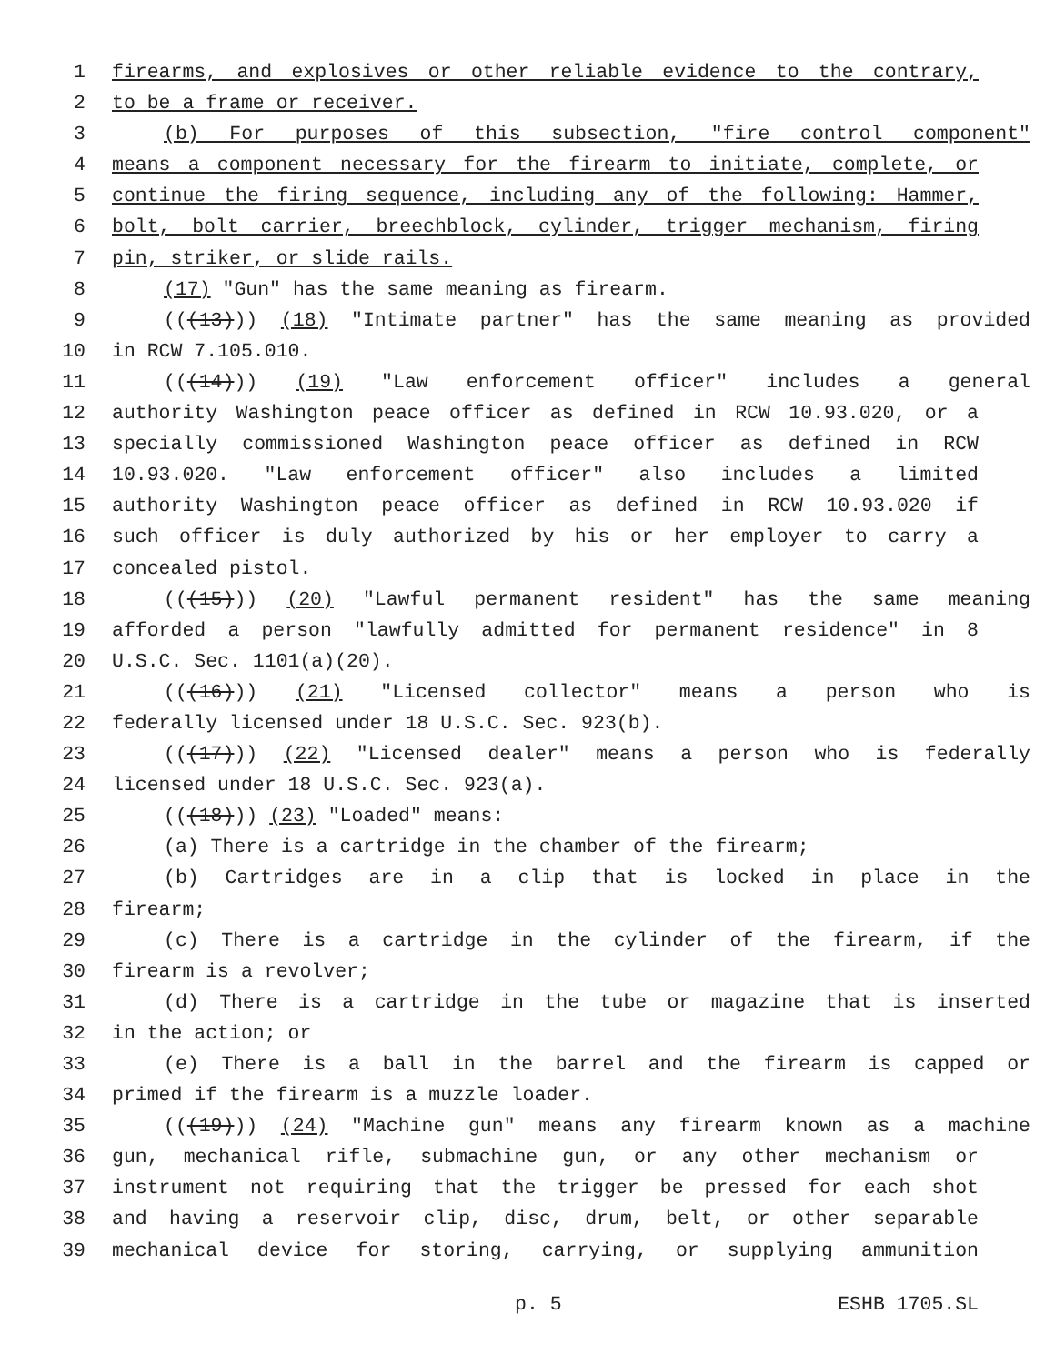1 firearms, and explosives or other reliable evidence to the contrary,
2 to be a frame or receiver.
3 (b) For purposes of this subsection, "fire control component"
4 means a component necessary for the firearm to initiate, complete, or
5 continue the firing sequence, including any of the following: Hammer,
6 bolt, bolt carrier, breechblock, cylinder, trigger mechanism, firing
7 pin, striker, or slide rails.
8 (17) "Gun" has the same meaning as firearm.
9 (((13))) (18) "Intimate partner" has the same meaning as provided
10 in RCW 7.105.010.
11 (((14))) (19) "Law enforcement officer" includes a general
12 authority Washington peace officer as defined in RCW 10.93.020, or a
13 specially commissioned Washington peace officer as defined in RCW
14 10.93.020. "Law enforcement officer" also includes a limited
15 authority Washington peace officer as defined in RCW 10.93.020 if
16 such officer is duly authorized by his or her employer to carry a
17 concealed pistol.
18 (((15))) (20) "Lawful permanent resident" has the same meaning
19 afforded a person "lawfully admitted for permanent residence" in 8
20 U.S.C. Sec. 1101(a)(20).
21 (((16))) (21) "Licensed collector" means a person who is
22 federally licensed under 18 U.S.C. Sec. 923(b).
23 (((17))) (22) "Licensed dealer" means a person who is federally
24 licensed under 18 U.S.C. Sec. 923(a).
25 (((18))) (23) "Loaded" means:
26 (a) There is a cartridge in the chamber of the firearm;
27 (b) Cartridges are in a clip that is locked in place in the
28 firearm;
29 (c) There is a cartridge in the cylinder of the firearm, if the
30 firearm is a revolver;
31 (d) There is a cartridge in the tube or magazine that is inserted
32 in the action; or
33 (e) There is a ball in the barrel and the firearm is capped or
34 primed if the firearm is a muzzle loader.
35 (((19))) (24) "Machine gun" means any firearm known as a machine
36 gun, mechanical rifle, submachine gun, or any other mechanism or
37 instrument not requiring that the trigger be pressed for each shot
38 and having a reservoir clip, disc, drum, belt, or other separable
39 mechanical device for storing, carrying, or supplying ammunition
p. 5 ESHB 1705.SL